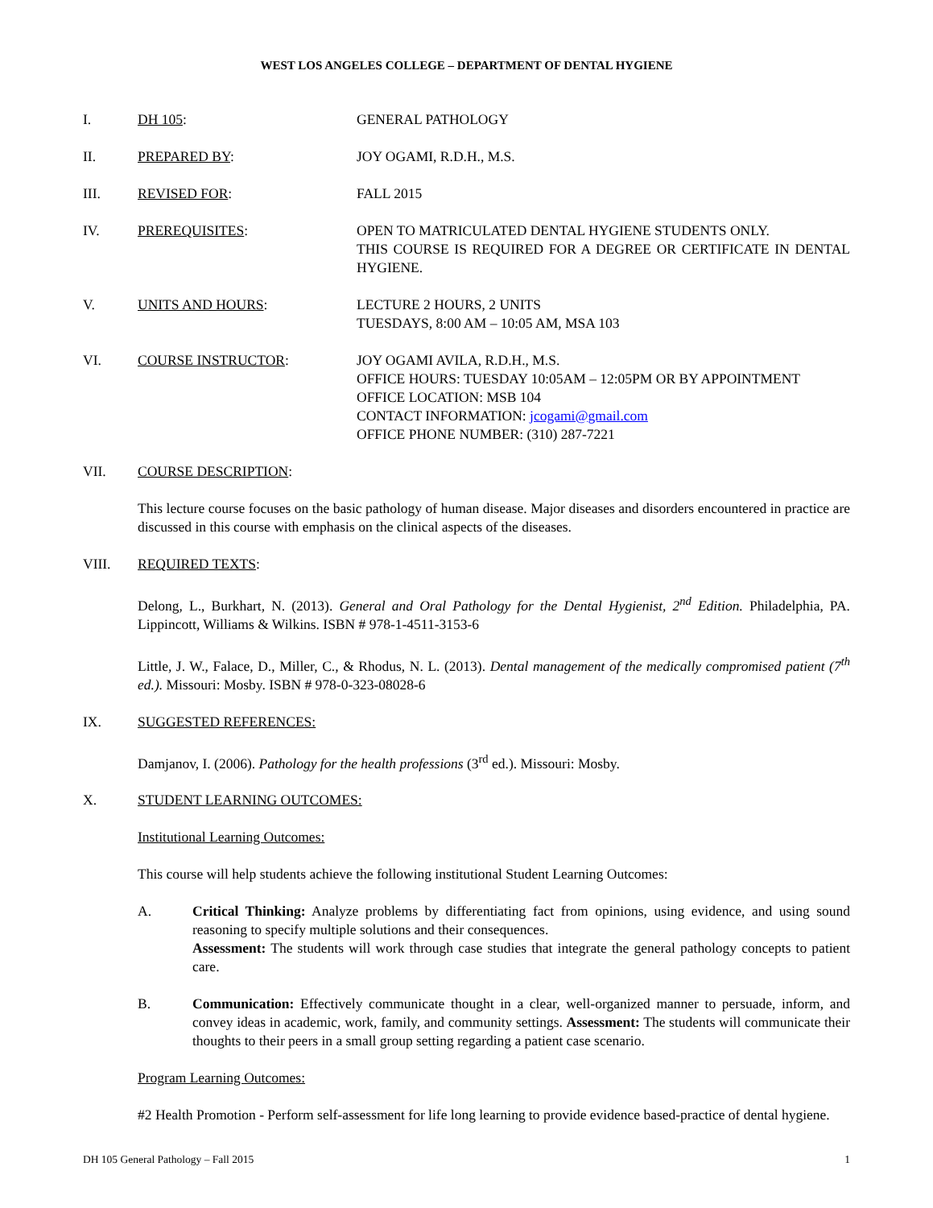WEST LOS ANGELES COLLEGE – DEPARTMENT OF DENTAL HYGIENE
I. DH 105: GENERAL PATHOLOGY
II. PREPARED BY: JOY OGAMI, R.D.H., M.S.
III. REVISED FOR: FALL 2015
IV. PREREQUISITES: OPEN TO MATRICULATED DENTAL HYGIENE STUDENTS ONLY.
THIS COURSE IS REQUIRED FOR A DEGREE OR CERTIFICATE IN DENTAL HYGIENE.
V. UNITS AND HOURS: LECTURE 2 HOURS, 2 UNITS
TUESDAYS, 8:00 AM – 10:05 AM, MSA 103
VI. COURSE INSTRUCTOR: JOY OGAMI AVILA, R.D.H., M.S.
OFFICE HOURS: TUESDAY 10:05AM – 12:05PM OR BY APPOINTMENT
OFFICE LOCATION: MSB 104
CONTACT INFORMATION: jcogami@gmail.com
OFFICE PHONE NUMBER: (310) 287-7221
VII. COURSE DESCRIPTION:
This lecture course focuses on the basic pathology of human disease. Major diseases and disorders encountered in practice are discussed in this course with emphasis on the clinical aspects of the diseases.
VIII. REQUIRED TEXTS:
Delong, L., Burkhart, N. (2013). General and Oral Pathology for the Dental Hygienist, 2<sup>nd</sup> Edition. Philadelphia, PA. Lippincott, Williams & Wilkins. ISBN # 978-1-4511-3153-6
Little, J. W., Falace, D., Miller, C., & Rhodus, N. L. (2013). Dental management of the medically compromised patient (7<sup>th</sup> ed.). Missouri: Mosby. ISBN # 978-0-323-08028-6
IX. SUGGESTED REFERENCES:
Damjanov, I. (2006). Pathology for the health professions (3<sup>rd</sup> ed.). Missouri: Mosby.
X. STUDENT LEARNING OUTCOMES:
Institutional Learning Outcomes:
This course will help students achieve the following institutional Student Learning Outcomes:
A. Critical Thinking: Analyze problems by differentiating fact from opinions, using evidence, and using sound reasoning to specify multiple solutions and their consequences.
Assessment: The students will work through case studies that integrate the general pathology concepts to patient care.
B. Communication: Effectively communicate thought in a clear, well-organized manner to persuade, inform, and convey ideas in academic, work, family, and community settings. Assessment: The students will communicate their thoughts to their peers in a small group setting regarding a patient case scenario.
Program Learning Outcomes:
#2 Health Promotion - Perform self-assessment for life long learning to provide evidence based-practice of dental hygiene.
DH 105 General Pathology – Fall 2015 1